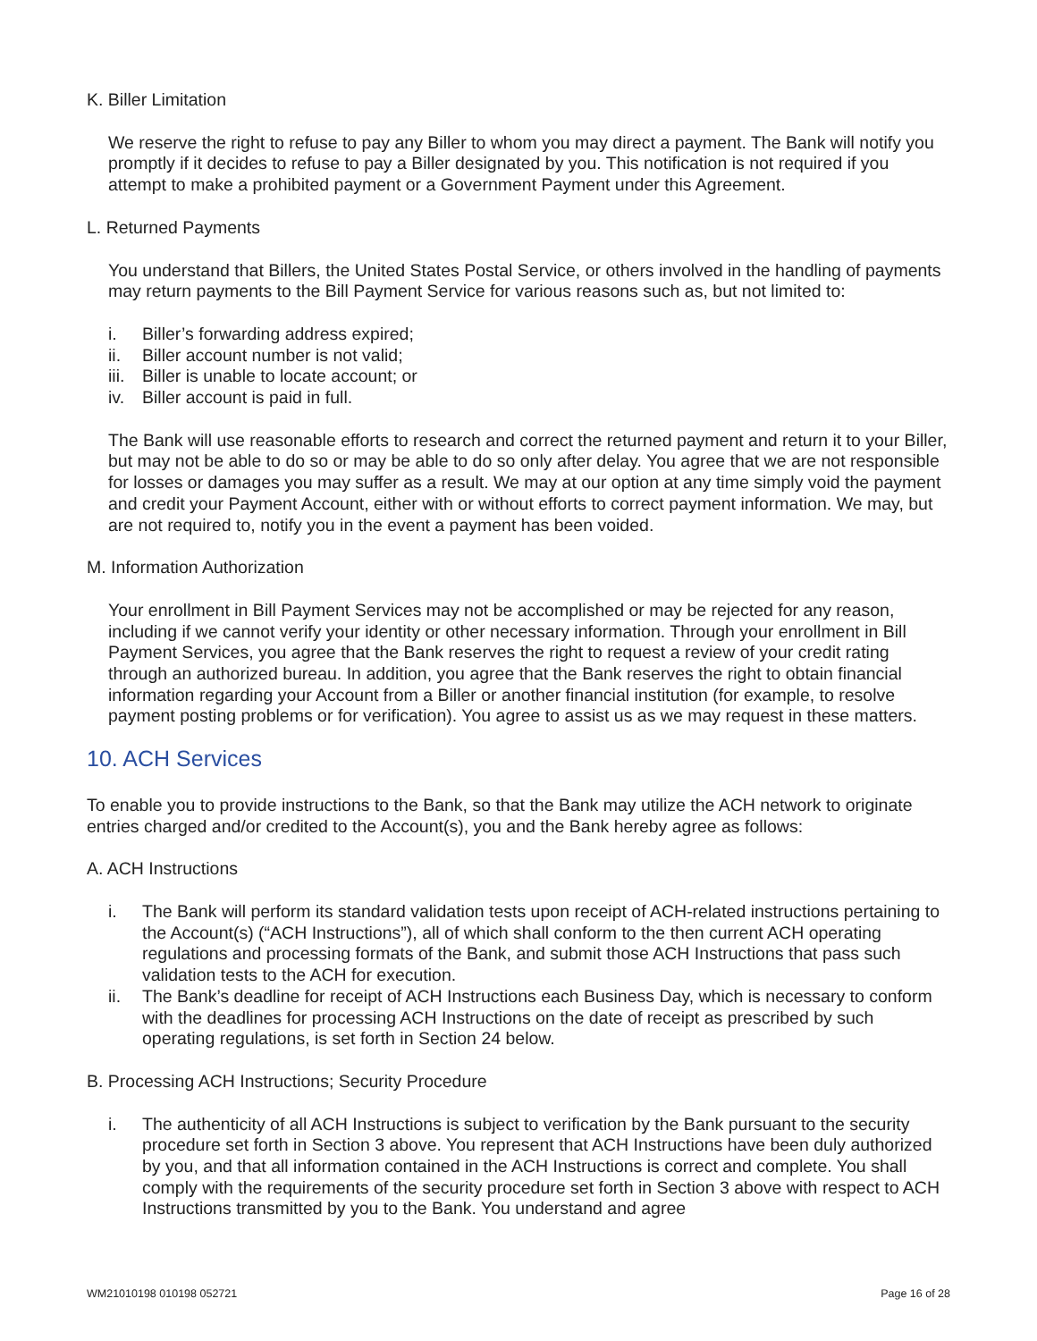K. Biller Limitation
We reserve the right to refuse to pay any Biller to whom you may direct a payment. The Bank will notify you promptly if it decides to refuse to pay a Biller designated by you. This notification is not required if you attempt to make a prohibited payment or a Government Payment under this Agreement.
L. Returned Payments
You understand that Billers, the United States Postal Service, or others involved in the handling of payments may return payments to the Bill Payment Service for various reasons such as, but not limited to:
i. Biller’s forwarding address expired;
ii. Biller account number is not valid;
iii. Biller is unable to locate account; or
iv. Biller account is paid in full.
The Bank will use reasonable efforts to research and correct the returned payment and return it to your Biller, but may not be able to do so or may be able to do so only after delay. You agree that we are not responsible for losses or damages you may suffer as a result. We may at our option at any time simply void the payment and credit your Payment Account, either with or without efforts to correct payment information. We may, but are not required to, notify you in the event a payment has been voided.
M. Information Authorization
Your enrollment in Bill Payment Services may not be accomplished or may be rejected for any reason, including if we cannot verify your identity or other necessary information. Through your enrollment in Bill Payment Services, you agree that the Bank reserves the right to request a review of your credit rating through an authorized bureau. In addition, you agree that the Bank reserves the right to obtain financial information regarding your Account from a Biller or another financial institution (for example, to resolve payment posting problems or for verification). You agree to assist us as we may request in these matters.
10. ACH Services
To enable you to provide instructions to the Bank, so that the Bank may utilize the ACH network to originate entries charged and/or credited to the Account(s), you and the Bank hereby agree as follows:
A. ACH Instructions
i. The Bank will perform its standard validation tests upon receipt of ACH-related instructions pertaining to the Account(s) (“ACH Instructions”), all of which shall conform to the then current ACH operating regulations and processing formats of the Bank, and submit those ACH Instructions that pass such validation tests to the ACH for execution.
ii. The Bank’s deadline for receipt of ACH Instructions each Business Day, which is necessary to conform with the deadlines for processing ACH Instructions on the date of receipt as prescribed by such operating regulations, is set forth in Section 24 below.
B. Processing ACH Instructions; Security Procedure
i. The authenticity of all ACH Instructions is subject to verification by the Bank pursuant to the security procedure set forth in Section 3 above. You represent that ACH Instructions have been duly authorized by you, and that all information contained in the ACH Instructions is correct and complete. You shall comply with the requirements of the security procedure set forth in Section 3 above with respect to ACH Instructions transmitted by you to the Bank. You understand and agree
WM21010198 010198 052721 Page 16 of 28